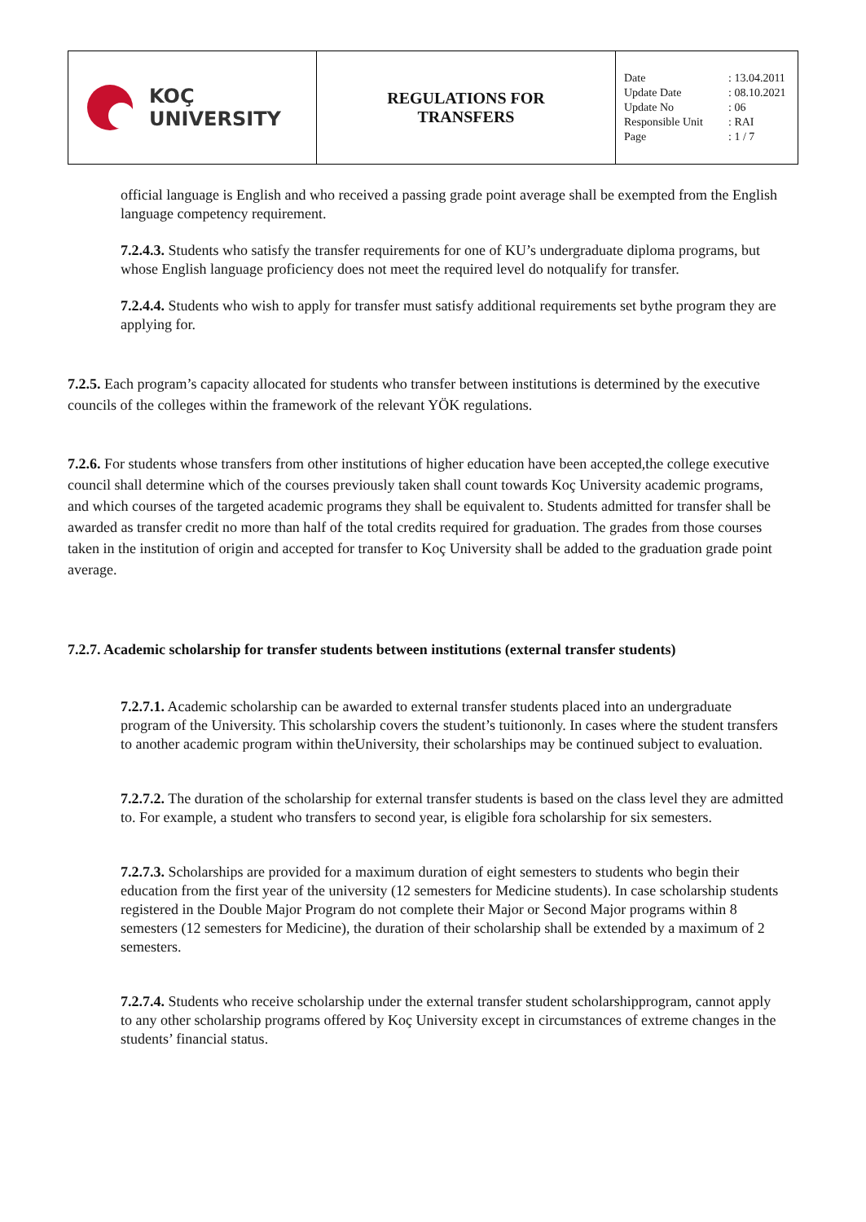| KOÇ UNIVERSITY | REGULATIONS FOR TRANSFERS | / Date / : 13.04.2011 / / Update Date / : 08.10.2021 / / Update No / : 06 / / Responsible Unit / : RAI / / Page / : 1 / 7 / |
official language is English and who received a passing grade point average shall be exempted from the English language competency requirement.
7.2.4.3. Students who satisfy the transfer requirements for one of KU’s undergraduate diploma programs, but whose English language proficiency does not meet the required level do notqualify for transfer.
7.2.4.4. Students who wish to apply for transfer must satisfy additional requirements set bythe program they are applying for.
7.2.5. Each program’s capacity allocated for students who transfer between institutions is determined by the executive councils of the colleges within the framework of the relevant YÖK regulations.
7.2.6. For students whose transfers from other institutions of higher education have been accepted,the college executive council shall determine which of the courses previously taken shall count towards Koç University academic programs, and which courses of the targeted academic programs they shall be equivalent to. Students admitted for transfer shall be awarded as transfer credit no more than half of the total credits required for graduation. The grades from those courses taken in the institution of origin and accepted for transfer to Koç University shall be added to the graduation grade point average.
7.2.7. Academic scholarship for transfer students between institutions (external transfer students)
7.2.7.1. Academic scholarship can be awarded to external transfer students placed into an undergraduate program of the University. This scholarship covers the student’s tuitiononly. In cases where the student transfers to another academic program within theUniversity, their scholarships may be continued subject to evaluation.
7.2.7.2. The duration of the scholarship for external transfer students is based on the class level they are admitted to. For example, a student who transfers to second year, is eligible fora scholarship for six semesters.
7.2.7.3. Scholarships are provided for a maximum duration of eight semesters to students who begin their education from the first year of the university (12 semesters for Medicine students). In case scholarship students registered in the Double Major Program do not complete their Major or Second Major programs within 8 semesters (12 semesters for Medicine), the duration of their scholarship shall be extended by a maximum of 2 semesters.
7.2.7.4. Students who receive scholarship under the external transfer student scholarshipprogram, cannot apply to any other scholarship programs offered by Koç University except in circumstances of extreme changes in the students’ financial status.